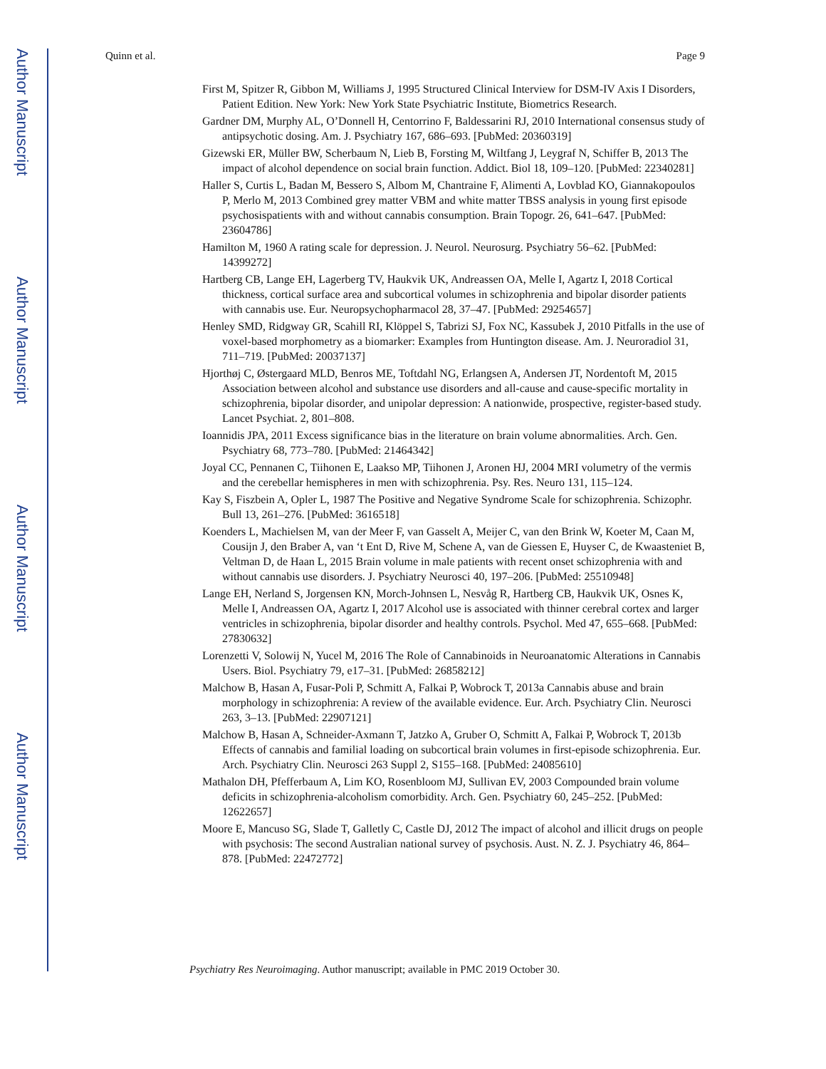Author Manuscript
Author Manuscript
Author Manuscript
Author Manuscript
Quinn et al. Page 9
First M, Spitzer R, Gibbon M, Williams J, 1995 Structured Clinical Interview for DSM-IV Axis I Disorders, Patient Edition. New York: New York State Psychiatric Institute, Biometrics Research.
Gardner DM, Murphy AL, O’Donnell H, Centorrino F, Baldessarini RJ, 2010 International consensus study of antipsychotic dosing. Am. J. Psychiatry 167, 686–693. [PubMed: 20360319]
Gizewski ER, Müller BW, Scherbaum N, Lieb B, Forsting M, Wiltfang J, Leygraf N, Schiffer B, 2013 The impact of alcohol dependence on social brain function. Addict. Biol 18, 109–120. [PubMed: 22340281]
Haller S, Curtis L, Badan M, Bessero S, Albom M, Chantraine F, Alimenti A, Lovblad KO, Giannakopoulos P, Merlo M, 2013 Combined grey matter VBM and white matter TBSS analysis in young first episode psychosispatients with and without cannabis consumption. Brain Topogr. 26, 641–647. [PubMed: 23604786]
Hamilton M, 1960 A rating scale for depression. J. Neurol. Neurosurg. Psychiatry 56–62. [PubMed: 14399272]
Hartberg CB, Lange EH, Lagerberg TV, Haukvik UK, Andreassen OA, Melle I, Agartz I, 2018 Cortical thickness, cortical surface area and subcortical volumes in schizophrenia and bipolar disorder patients with cannabis use. Eur. Neuropsychopharmacol 28, 37–47. [PubMed: 29254657]
Henley SMD, Ridgway GR, Scahill RI, Klöppel S, Tabrizi SJ, Fox NC, Kassubek J, 2010 Pitfalls in the use of voxel-based morphometry as a biomarker: Examples from Huntington disease. Am. J. Neuroradiol 31, 711–719. [PubMed: 20037137]
Hjorthøj C, Østergaard MLD, Benros ME, Toftdahl NG, Erlangsen A, Andersen JT, Nordentoft M, 2015 Association between alcohol and substance use disorders and all-cause and cause-specific mortality in schizophrenia, bipolar disorder, and unipolar depression: A nationwide, prospective, register-based study. Lancet Psychiat. 2, 801–808.
Ioannidis JPA, 2011 Excess significance bias in the literature on brain volume abnormalities. Arch. Gen. Psychiatry 68, 773–780. [PubMed: 21464342]
Joyal CC, Pennanen C, Tiihonen E, Laakso MP, Tiihonen J, Aronen HJ, 2004 MRI volumetry of the vermis and the cerebellar hemispheres in men with schizophrenia. Psy. Res. Neuro 131, 115–124.
Kay S, Fiszbein A, Opler L, 1987 The Positive and Negative Syndrome Scale for schizophrenia. Schizophr. Bull 13, 261–276. [PubMed: 3616518]
Koenders L, Machielsen M, van der Meer F, van Gasselt A, Meijer C, van den Brink W, Koeter M, Caan M, Cousijn J, den Braber A, van ‘t Ent D, Rive M, Schene A, van de Giessen E, Huyser C, de Kwaasteniet B, Veltman D, de Haan L, 2015 Brain volume in male patients with recent onset schizophrenia with and without cannabis use disorders. J. Psychiatry Neurosci 40, 197–206. [PubMed: 25510948]
Lange EH, Nerland S, Jorgensen KN, Morch-Johnsen L, Nesvåg R, Hartberg CB, Haukvik UK, Osnes K, Melle I, Andreassen OA, Agartz I, 2017 Alcohol use is associated with thinner cerebral cortex and larger ventricles in schizophrenia, bipolar disorder and healthy controls. Psychol. Med 47, 655–668. [PubMed: 27830632]
Lorenzetti V, Solowij N, Yucel M, 2016 The Role of Cannabinoids in Neuroanatomic Alterations in Cannabis Users. Biol. Psychiatry 79, e17–31. [PubMed: 26858212]
Malchow B, Hasan A, Fusar-Poli P, Schmitt A, Falkai P, Wobrock T, 2013a Cannabis abuse and brain morphology in schizophrenia: A review of the available evidence. Eur. Arch. Psychiatry Clin. Neurosci 263, 3–13. [PubMed: 22907121]
Malchow B, Hasan A, Schneider-Axmann T, Jatzko A, Gruber O, Schmitt A, Falkai P, Wobrock T, 2013b Effects of cannabis and familial loading on subcortical brain volumes in first-episode schizophrenia. Eur. Arch. Psychiatry Clin. Neurosci 263 Suppl 2, S155–168. [PubMed: 24085610]
Mathalon DH, Pfefferbaum A, Lim KO, Rosenbloom MJ, Sullivan EV, 2003 Compounded brain volume deficits in schizophrenia-alcoholism comorbidity. Arch. Gen. Psychiatry 60, 245–252. [PubMed: 12622657]
Moore E, Mancuso SG, Slade T, Galletly C, Castle DJ, 2012 The impact of alcohol and illicit drugs on people with psychosis: The second Australian national survey of psychosis. Aust. N. Z. J. Psychiatry 46, 864–878. [PubMed: 22472772]
Psychiatry Res Neuroimaging. Author manuscript; available in PMC 2019 October 30.